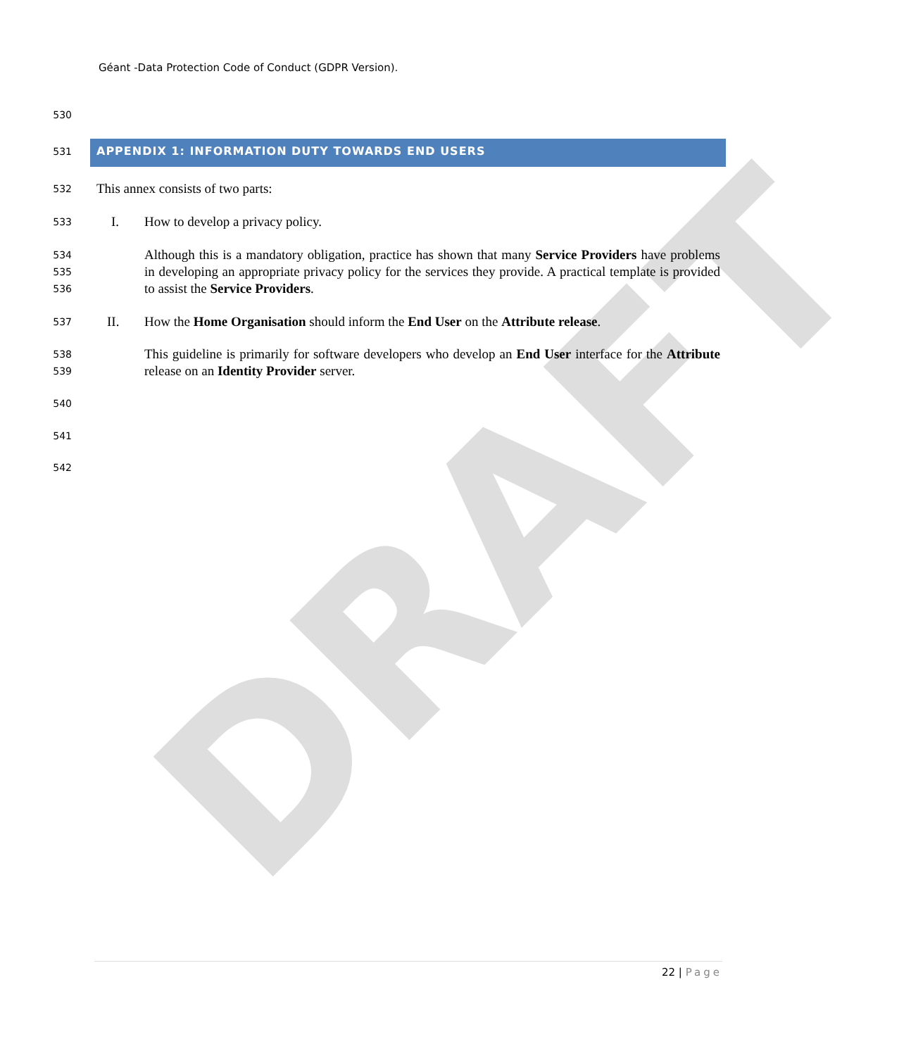DRAFT
Géant -Data Protection Code of Conduct (GDPR Version).
530
531 APPENDIX 1: INFORMATION DUTY TOWARDS END USERS
532 This annex consists of two parts:
533 I. How to develop a privacy policy.
534
535
536
Although this is a mandatory obligation, practice has shown that many Service Providers have problems in developing an appropriate privacy policy for the services they provide. A practical template is provided to assist the Service Providers.
537 II.
How the Home Organisation should inform the End User on the Attribute release.
538
539
This guideline is primarily for software developers who develop an End User interface for the Attribute release on an Identity Provider server.
540
541
542
22 | Page